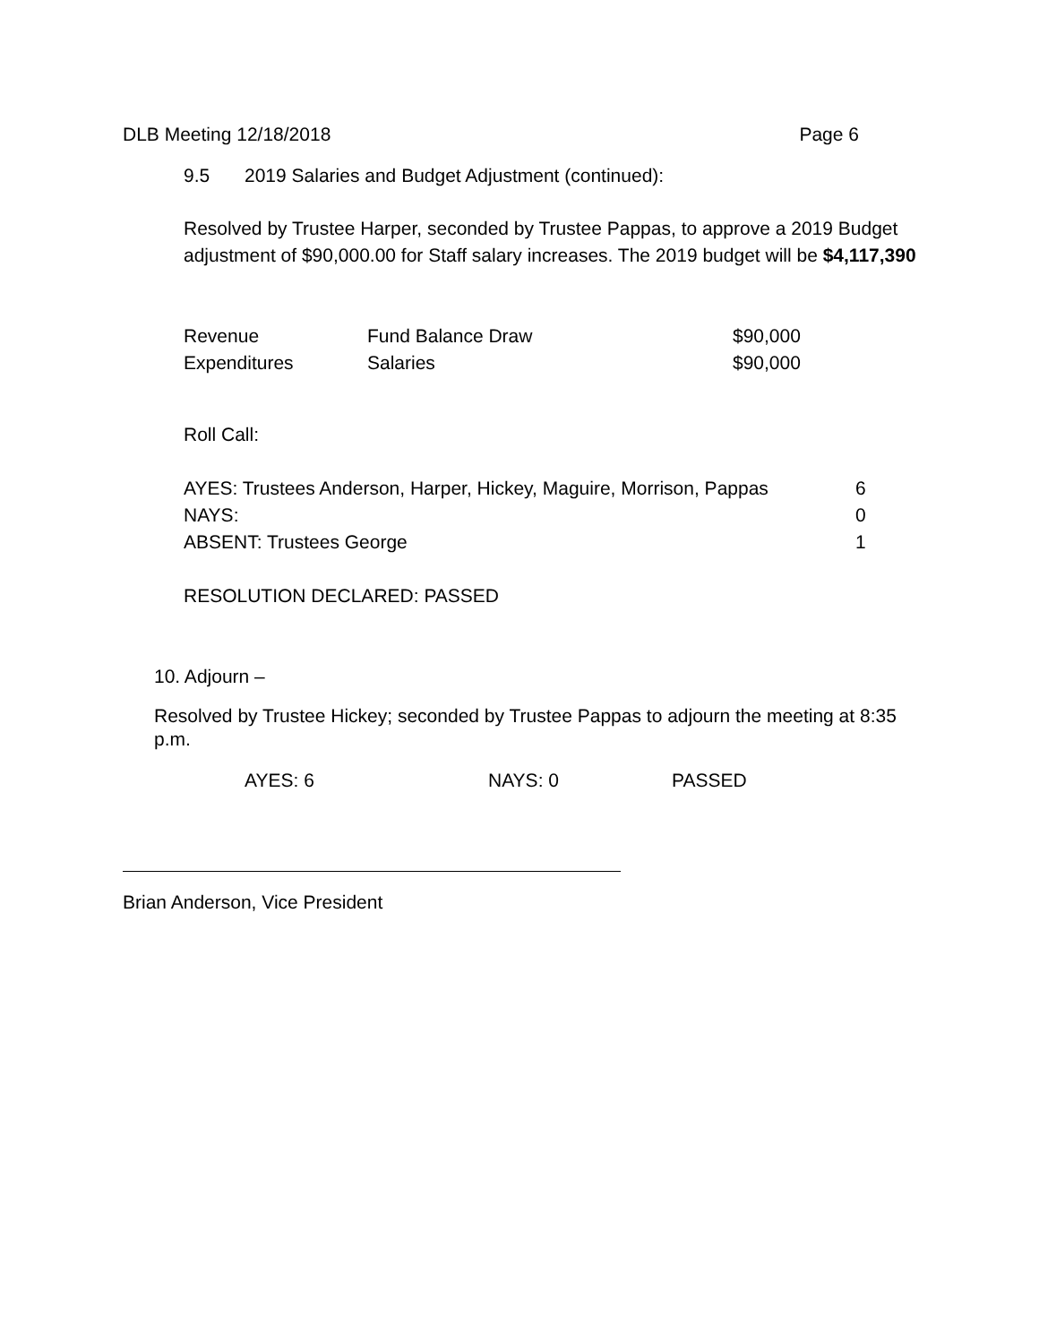DLB Meeting 12/18/2018 Page 6
9.5 2019 Salaries and Budget Adjustment (continued):
Resolved by Trustee Harper, seconded by Trustee Pappas, to approve a 2019 Budget adjustment of $90,000.00 for Staff salary increases. The 2019 budget will be $4,117,390
| Revenue | Fund Balance Draw | $90,000 |
| Expenditures | Salaries | $90,000 |
Roll Call:
| AYES: Trustees Anderson, Harper, Hickey, Maguire, Morrison, Pappas | 6 |
| NAYS: | 0 |
| ABSENT: Trustees George | 1 |
RESOLUTION DECLARED: PASSED
10. Adjourn –
Resolved by Trustee Hickey; seconded by Trustee Pappas to adjourn the meeting at 8:35 p.m.
| AYES: 6 | NAYS: 0 | PASSED |
Brian Anderson, Vice President